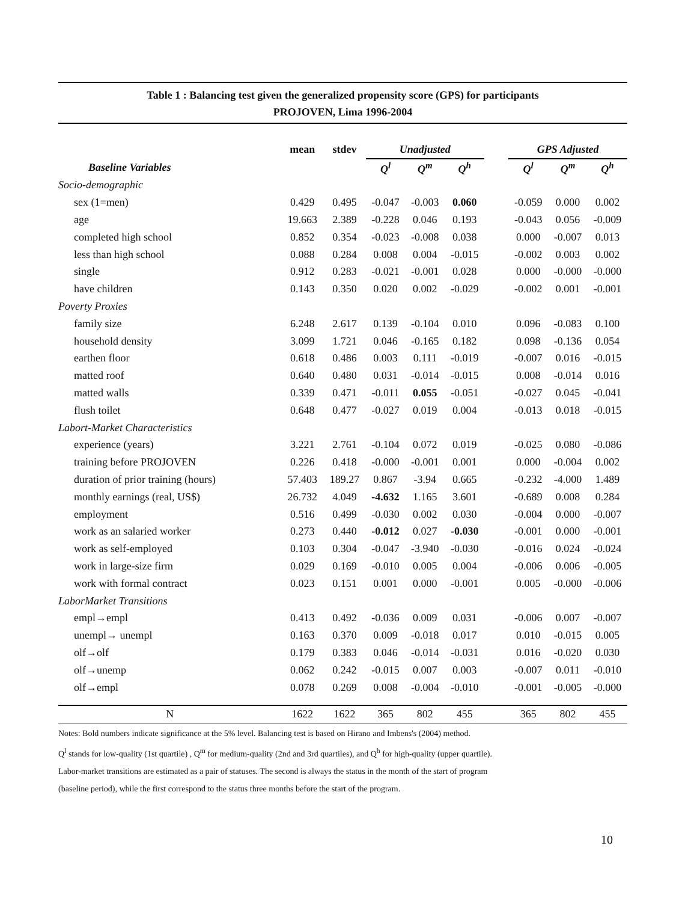Table 1 : Balancing test given the generalized propensity score (GPS) for participants
PROJOVEN, Lima 1996-2004
| | mean | stdev | | Unadjusted | | | | GPS Adjusted | | |
| --- | --- | --- | --- | --- | --- | --- | --- | --- | --- | --- |
| Baseline Variables | | | | Q<sup>l</sup> | Q<sup>m</sup> | Q<sup>h</sup> | | Q<sup>l</sup> | Q<sup>m</sup> | Q<sup>h</sup> |
| Socio-demographic | | | | | | | | | | |
| sex (1=men) | 0.429 | 0.495 | | -0.047 | -0.003 | 0.060 | | -0.059 | 0.000 | 0.002 |
| age | 19.663 | 2.389 | | -0.228 | 0.046 | 0.193 | | -0.043 | 0.056 | -0.009 |
| completed high school | 0.852 | 0.354 | | -0.023 | -0.008 | 0.038 | | 0.000 | -0.007 | 0.013 |
| less than high school | 0.088 | 0.284 | | 0.008 | 0.004 | -0.015 | | -0.002 | 0.003 | 0.002 |
| single | 0.912 | 0.283 | | -0.021 | -0.001 | 0.028 | | 0.000 | -0.000 | -0.000 |
| have children | 0.143 | 0.350 | | 0.020 | 0.002 | -0.029 | | -0.002 | 0.001 | -0.001 |
| Poverty Proxies | | | | | | | | | | |
| family size | 6.248 | 2.617 | | 0.139 | -0.104 | 0.010 | | 0.096 | -0.083 | 0.100 |
| household density | 3.099 | 1.721 | | 0.046 | -0.165 | 0.182 | | 0.098 | -0.136 | 0.054 |
| earthen floor | 0.618 | 0.486 | | 0.003 | 0.111 | -0.019 | | -0.007 | 0.016 | -0.015 |
| matted roof | 0.640 | 0.480 | | 0.031 | -0.014 | -0.015 | | 0.008 | -0.014 | 0.016 |
| matted walls | 0.339 | 0.471 | | -0.011 | 0.055 | -0.051 | | -0.027 | 0.045 | -0.041 |
| flush toilet | 0.648 | 0.477 | | -0.027 | 0.019 | 0.004 | | -0.013 | 0.018 | -0.015 |
| Labort-Market Characteristics | | | | | | | | | | |
| experience (years) | 3.221 | 2.761 | | -0.104 | 0.072 | 0.019 | | -0.025 | 0.080 | -0.086 |
| training before PROJOVEN | 0.226 | 0.418 | | -0.000 | -0.001 | 0.001 | | 0.000 | -0.004 | 0.002 |
| duration of prior training (hours) | 57.403 | 189.27 | | 0.867 | -3.94 | 0.665 | | -0.232 | -4.000 | 1.489 |
| monthly earnings (real, US$) | 26.732 | 4.049 | | -4.632 | 1.165 | 3.601 | | -0.689 | 0.008 | 0.284 |
| employment | 0.516 | 0.499 | | -0.030 | 0.002 | 0.030 | | -0.004 | 0.000 | -0.007 |
| work as an salaried worker | 0.273 | 0.440 | | -0.012 | 0.027 | -0.030 | | -0.001 | 0.000 | -0.001 |
| work as self-employed | 0.103 | 0.304 | | -0.047 | -3.940 | -0.030 | | -0.016 | 0.024 | -0.024 |
| work in large-size firm | 0.029 | 0.169 | | -0.010 | 0.005 | 0.004 | | -0.006 | 0.006 | -0.005 |
| work with formal contract | 0.023 | 0.151 | | 0.001 | 0.000 | -0.001 | | 0.005 | -0.000 | -0.006 |
| LaborMarket Transitions | | | | | | | | | | |
| empl→empl | 0.413 | 0.492 | | -0.036 | 0.009 | 0.031 | | -0.006 | 0.007 | -0.007 |
| unempl→ unempl | 0.163 | 0.370 | | 0.009 | -0.018 | 0.017 | | 0.010 | -0.015 | 0.005 |
| olf→olf | 0.179 | 0.383 | | 0.046 | -0.014 | -0.031 | | 0.016 | -0.020 | 0.030 |
| olf→unemp | 0.062 | 0.242 | | -0.015 | 0.007 | 0.003 | | -0.007 | 0.011 | -0.010 |
| olf→empl | 0.078 | 0.269 | | 0.008 | -0.004 | -0.010 | | -0.001 | -0.005 | -0.000 |
| N | 1622 | 1622 | | 365 | 802 | 455 | | 365 | 802 | 455 |
Notes: Bold numbers indicate significance at the 5% level. Balancing test is based on Hirano and Imbens's (2004) method.
Q<sup>l</sup> stands for low-quality (1st quartile) , Q<sup>m</sup> for medium-quality (2nd and 3rd quartiles), and Q<sup>h</sup> for high-quality (upper quartile).
Labor-market transitions are estimated as a pair of statuses. The second is always the status in the month of the start of program
(baseline period), while the first correspond to the status three months before the start of the program.
10